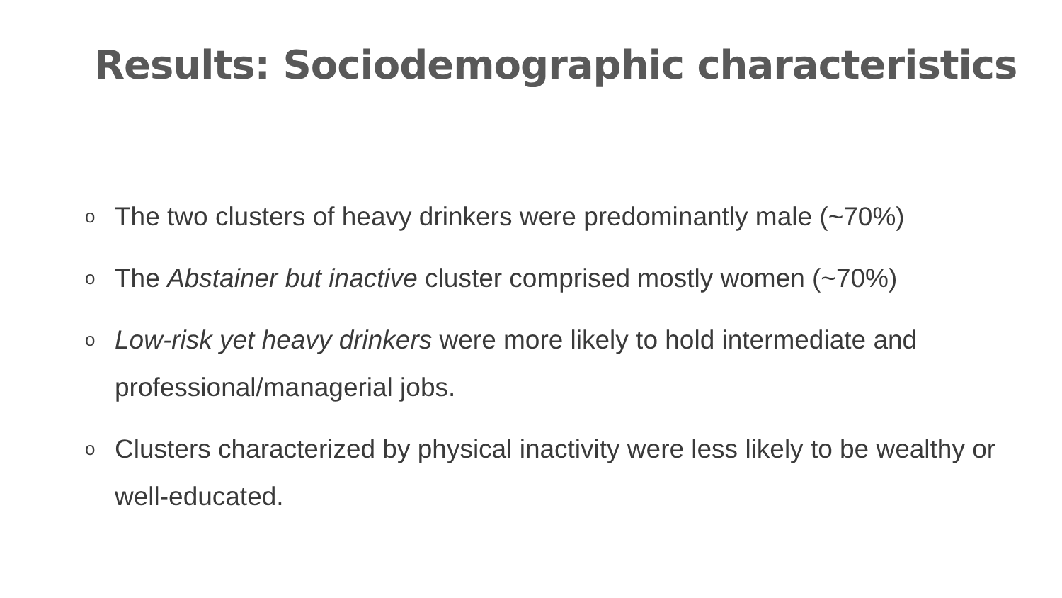Results: Sociodemographic characteristics
o The two clusters of heavy drinkers were predominantly male (~70%)
o The Abstainer but inactive cluster comprised mostly women (~70%)
o Low-risk yet heavy drinkers were more likely to hold intermediate and professional/managerial jobs.
o Clusters characterized by physical inactivity were less likely to be wealthy or well-educated.